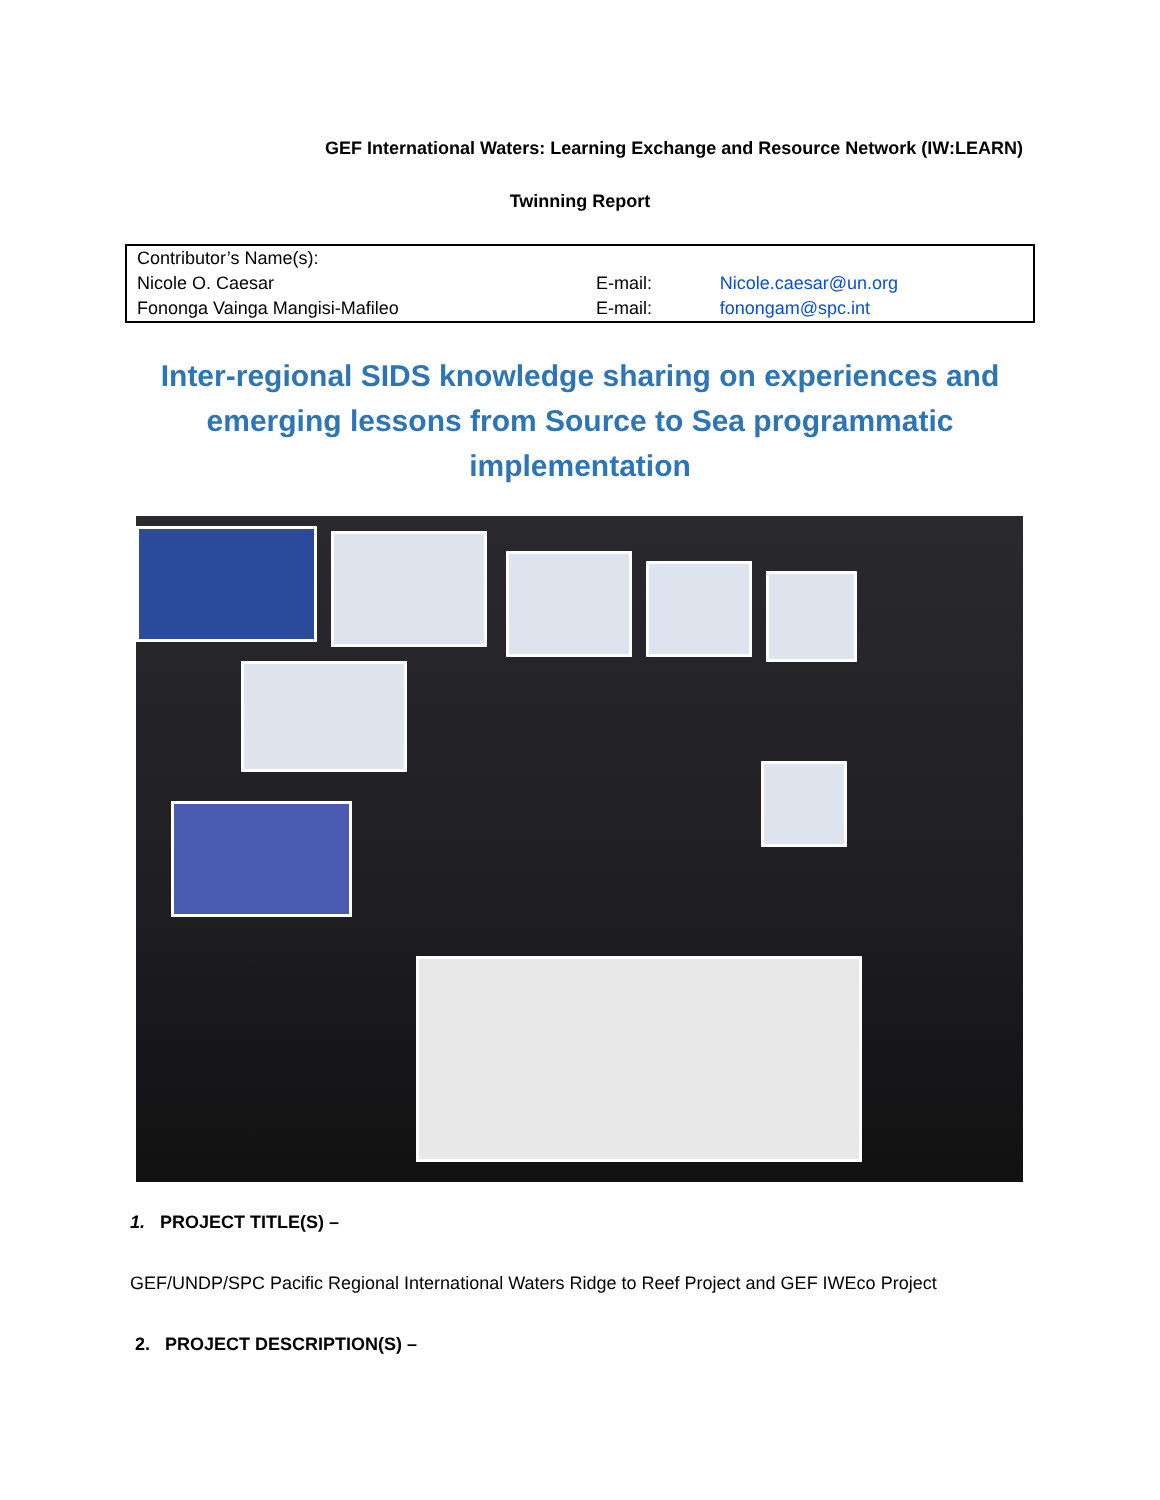GEF International Waters: Learning Exchange and Resource Network (IW:LEARN)
Twinning Report
| Contributor’s Name(s): | | |
| Nicole O. Caesar | E-mail: | Nicole.caesar@un.org |
| Fononga Vainga Mangisi-Mafileo | E-mail: | fonongam@spc.int |
Inter-regional SIDS knowledge sharing on experiences and emerging lessons from Source to Sea programmatic implementation
1. PROJECT TITLE(S) –
GEF/UNDP/SPC Pacific Regional International Waters Ridge to Reef Project and GEF IWEco Project
2. PROJECT DESCRIPTION(S) –